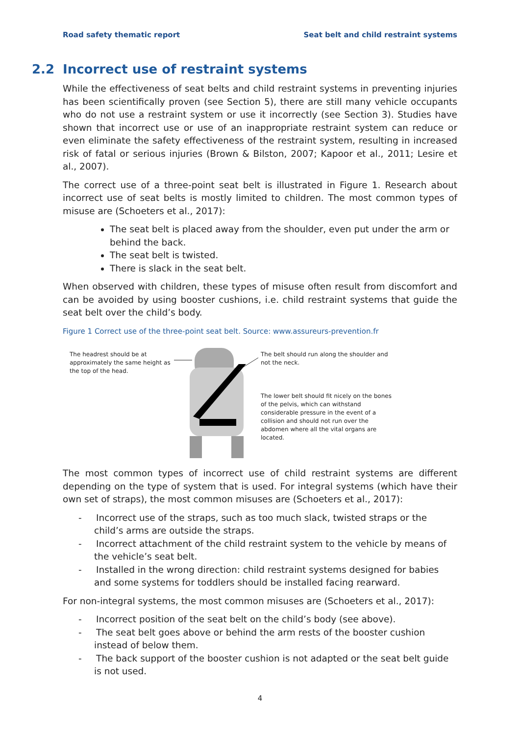Road safety thematic report Seat belt and child restraint systems
2.2 Incorrect use of restraint systems
While the effectiveness of seat belts and child restraint systems in preventing injuries has been scientifically proven (see Section 5), there are still many vehicle occupants who do not use a restraint system or use it incorrectly (see Section 3). Studies have shown that incorrect use or use of an inappropriate restraint system can reduce or even eliminate the safety effectiveness of the restraint system, resulting in increased risk of fatal or serious injuries (Brown & Bilston, 2007; Kapoor et al., 2011; Lesire et al., 2007).
The correct use of a three-point seat belt is illustrated in Figure 1. Research about incorrect use of seat belts is mostly limited to children. The most common types of misuse are (Schoeters et al., 2017):
The seat belt is placed away from the shoulder, even put under the arm or behind the back.
The seat belt is twisted.
There is slack in the seat belt.
When observed with children, these types of misuse often result from discomfort and can be avoided by using booster cushions, i.e. child restraint systems that guide the seat belt over the child’s body.
Figure 1 Correct use of the three-point seat belt. Source: www.assureurs-prevention.fr
The headrest should be at approximately the same height as the top of the head.
The belt should run along the shoulder and not the neck.
The lower belt should fit nicely on the bones of the pelvis, which can withstand considerable pressure in the event of a collision and should not run over the abdomen where all the vital organs are located.
The most common types of incorrect use of child restraint systems are different depending on the type of system that is used. For integral systems (which have their own set of straps), the most common misuses are (Schoeters et al., 2017):
- Incorrect use of the straps, such as too much slack, twisted straps or the child’s arms are outside the straps.
- Incorrect attachment of the child restraint system to the vehicle by means of the vehicle’s seat belt.
- Installed in the wrong direction: child restraint systems designed for babies and some systems for toddlers should be installed facing rearward.
For non-integral systems, the most common misuses are (Schoeters et al., 2017):
- Incorrect position of the seat belt on the child’s body (see above).
- The seat belt goes above or behind the arm rests of the booster cushion instead of below them.
- The back support of the booster cushion is not adapted or the seat belt guide is not used.
4